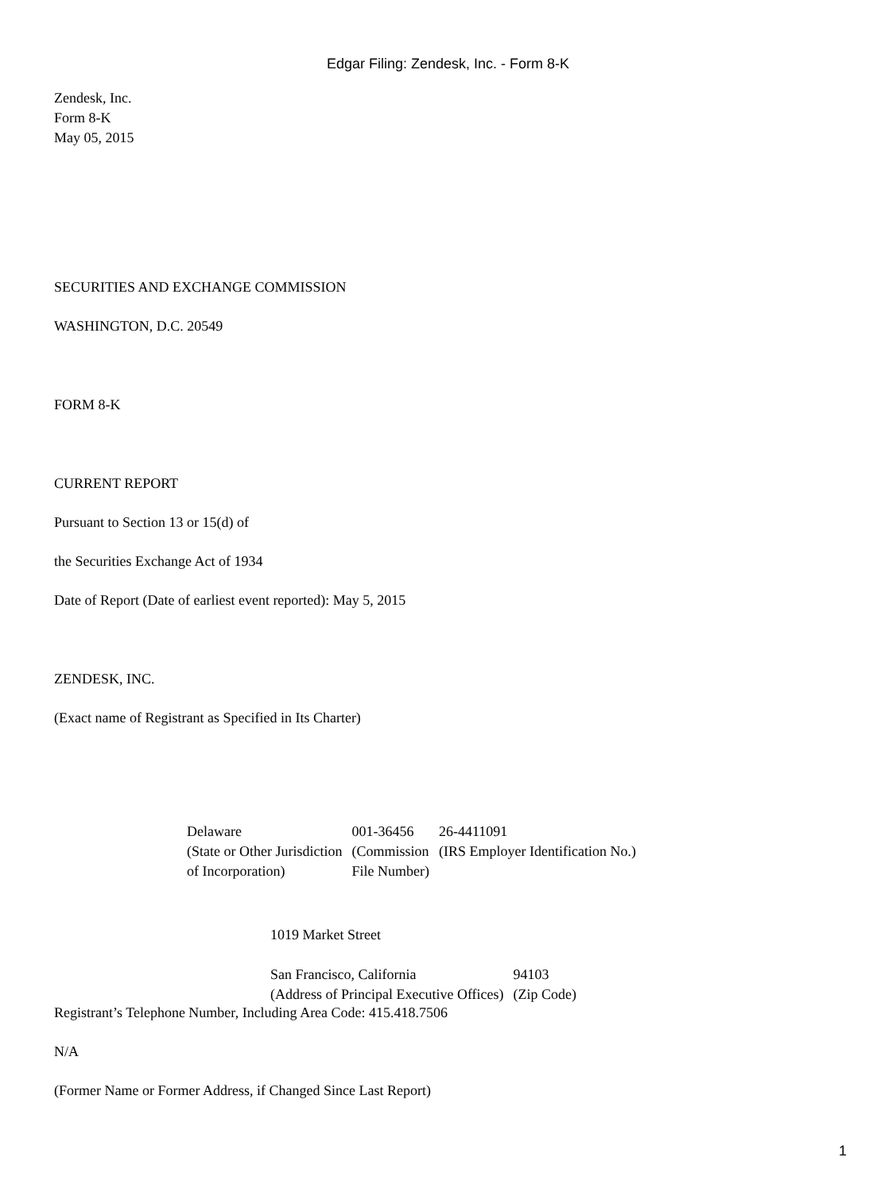Edgar Filing: Zendesk, Inc. - Form 8-K
Zendesk, Inc.
Form 8-K
May 05, 2015
SECURITIES AND EXCHANGE COMMISSION
WASHINGTON, D.C. 20549
FORM 8-K
CURRENT REPORT
Pursuant to Section 13 or 15(d) of
the Securities Exchange Act of 1934
Date of Report (Date of earliest event reported): May 5, 2015
ZENDESK, INC.
(Exact name of Registrant as Specified in Its Charter)
| Delaware | 001-36456 | 26-4411091 |
| (State or Other Jurisdiction of Incorporation) | (Commission File Number) | (IRS Employer Identification No.) |
| 1019 Market Street | |
| San Francisco, California | 94103 |
| (Address of Principal Executive Offices) | (Zip Code) |
Registrant’s Telephone Number, Including Area Code: 415.418.7506
N/A
(Former Name or Former Address, if Changed Since Last Report)
1